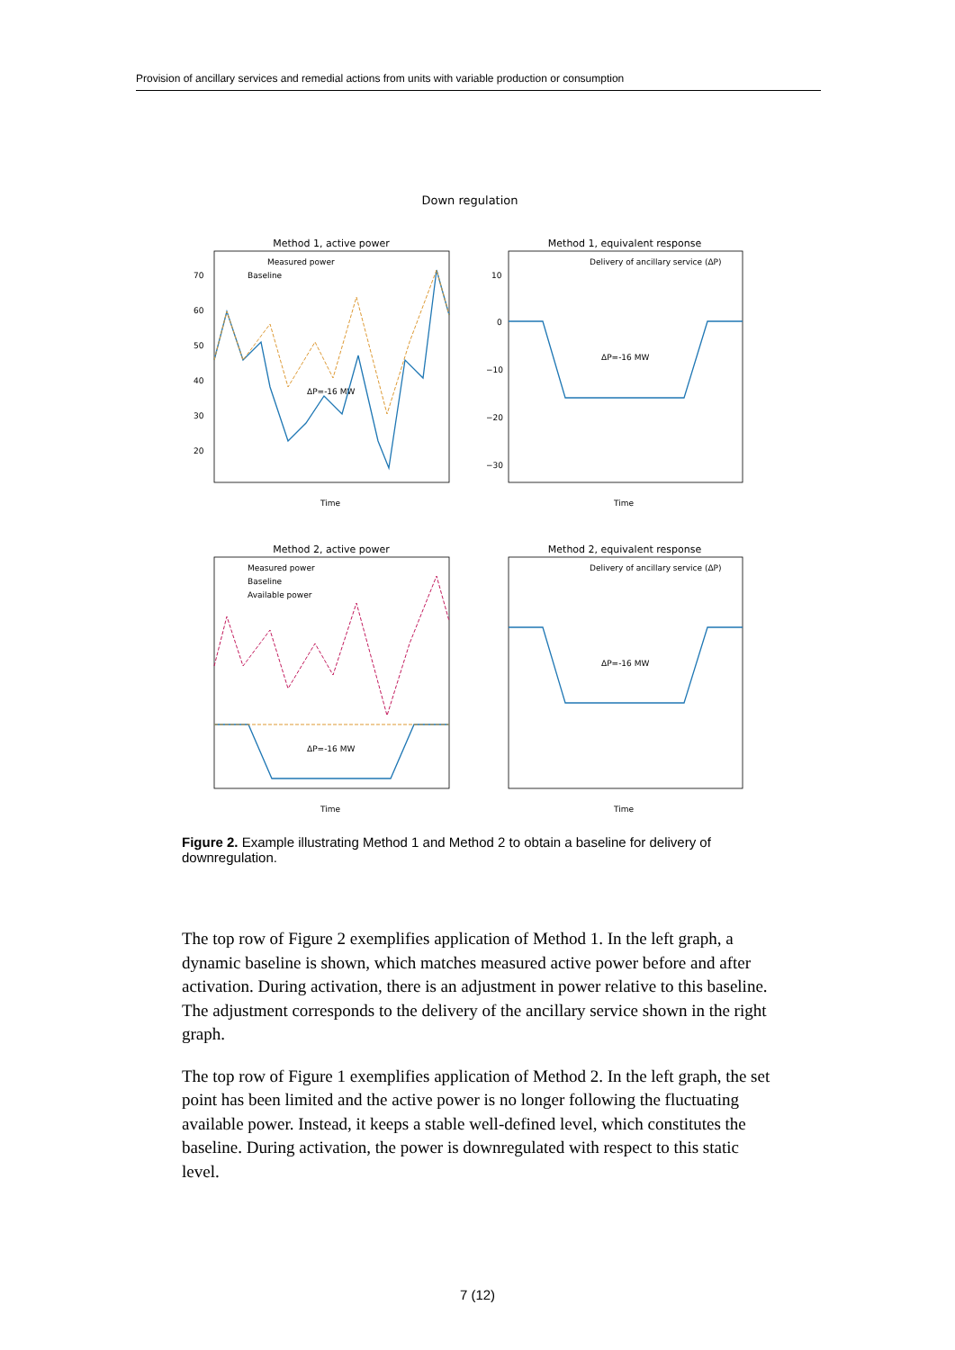Provision of ancillary services and remedial actions from units with variable production or consumption
Down regulation
Method 1, active power
Method 1, equivalent response
Method 2, active power
Method 2, equivalent response
70
60
50
40
30
20
10
0
−10
−20
−30
Time
Time
Time
Time
Measured power
Baseline
Delivery of ancillary service (ΔP)
Measured power
Baseline
Available power
Delivery of ancillary service (ΔP)
ΔP=-16 MW
ΔP=-16 MW
ΔP=-16 MW
ΔP=-16 MW
Figure 2. Example illustrating Method 1 and Method 2 to obtain a baseline for delivery of downregulation.
The top row of Figure 2 exemplifies application of Method 1. In the left graph, a dynamic baseline is shown, which matches measured active power before and after activation. During activation, there is an adjustment in power relative to this baseline. The adjustment corresponds to the delivery of the ancillary service shown in the right graph.
The top row of Figure 1 exemplifies application of Method 2. In the left graph, the set point has been limited and the active power is no longer following the fluctuating available power. Instead, it keeps a stable well-defined level, which constitutes the baseline. During activation, the power is downregulated with respect to this static level.
7 (12)